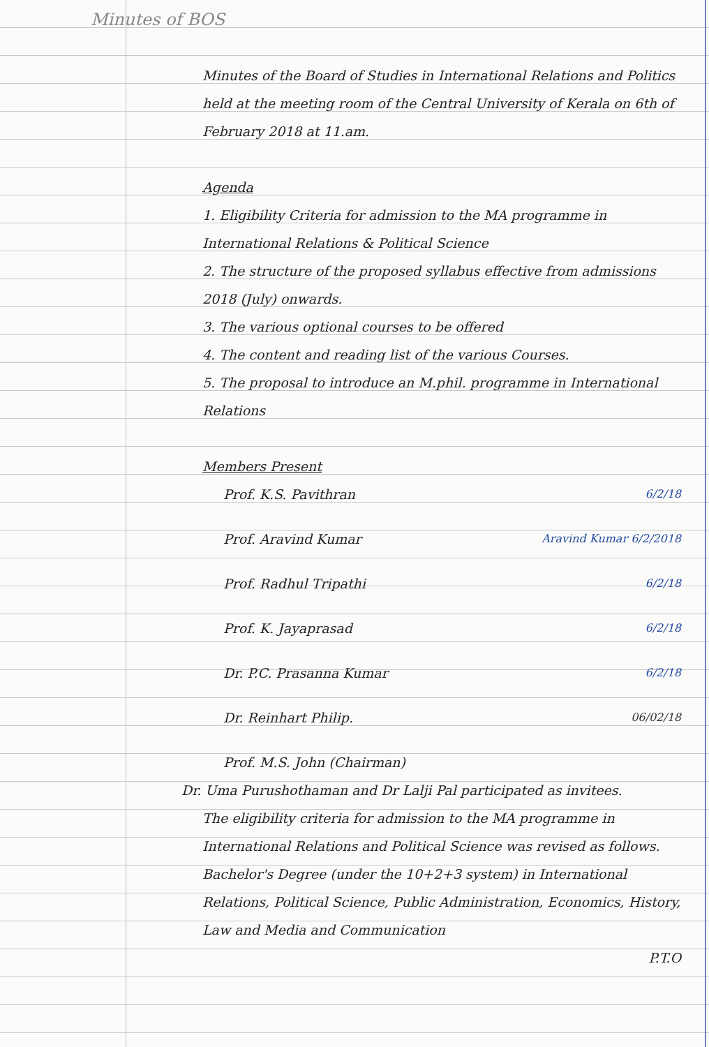Minutes of BOS
Minutes of the Board of Studies in International Relations and Politics held at the meeting room of the Central University of Kerala on 6th of February 2018 at 11.am.
Agenda
1. Eligibility Criteria for admission to the MA programme in International Relations & Political Science
2. The structure of the proposed syllabus effective from admissions 2018 (July) onwards.
3. The various optional courses to be offered
4. The content and reading list of the various Courses.
5. The proposal to introduce an M.phil. programme in International Relations
Members Present
Prof. K.S. Pavithran 6/2/18
Prof. Aravind Kumar Aravind Kumar 6/2/2018
Prof. Radhul Tripathi 6/2/18
Prof. K. Jayaprasad 6/2/18
Dr. P.C. Prasanna Kumar 6/2/18
Dr. Reinhart Philip. 06/02/18
Prof. M.S. John (Chairman)
Dr. Uma Purushothaman and Dr Lalji Pal participated as invitees.
The eligibility criteria for admission to the MA programme in International Relations and Political Science was revised as follows.
Bachelor's Degree (under the 10+2+3 system) in International Relations, Political Science, Public Administration, Economics, History, Law and Media and Communication
P.T.O